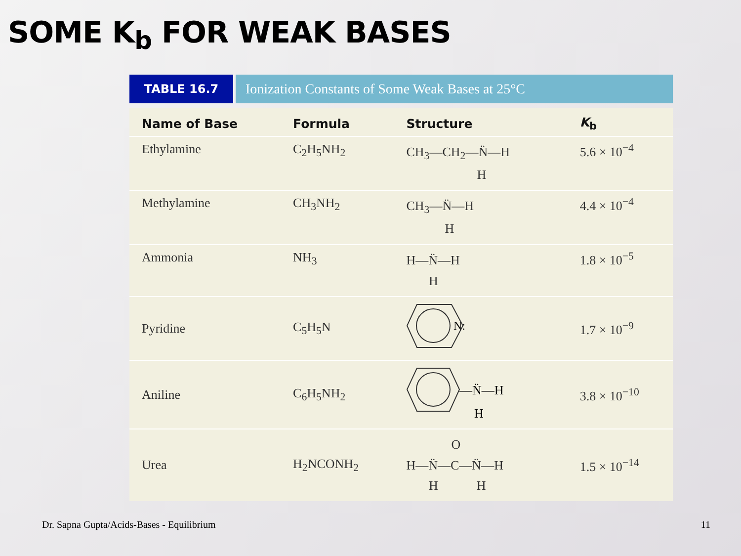SOME K<sub>b</sub> FOR WEAK BASES
TABLE 16.7
Ionization Constants of Some Weak Bases at 25°C
| Name of Base | Formula | Structure | K<sub>b</sub> |
| --- | --- | --- | --- |
| Ethylamine | C<sub>2</sub>H<sub>5</sub>NH<sub>2</sub> | CH<sub>3</sub>—CH<sub>2</sub>—N̈—H H | 5.6 × 10<sup>−4</sup> |
| Methylamine | CH<sub>3</sub>NH<sub>2</sub> | CH<sub>3</sub>—N̈—H H | 4.4 × 10<sup>−4</sup> |
| Ammonia | NH<sub>3</sub> | H—N̈—H H | 1.8 × 10<sup>−5</sup> |
| Pyridine | C<sub>5</sub>H<sub>5</sub>N | N: | 1.7 × 10<sup>−9</sup> |
| Aniline | C<sub>6</sub>H<sub>5</sub>NH<sub>2</sub> | —N̈—H H | 3.8 × 10<sup>−10</sup> |
| Urea | H<sub>2</sub>NCONH<sub>2</sub> | O H—N̈—C—N̈—H H H | 1.5 × 10<sup>−14</sup> |
Dr. Sapna Gupta/Acids-Bases - Equilibrium
11